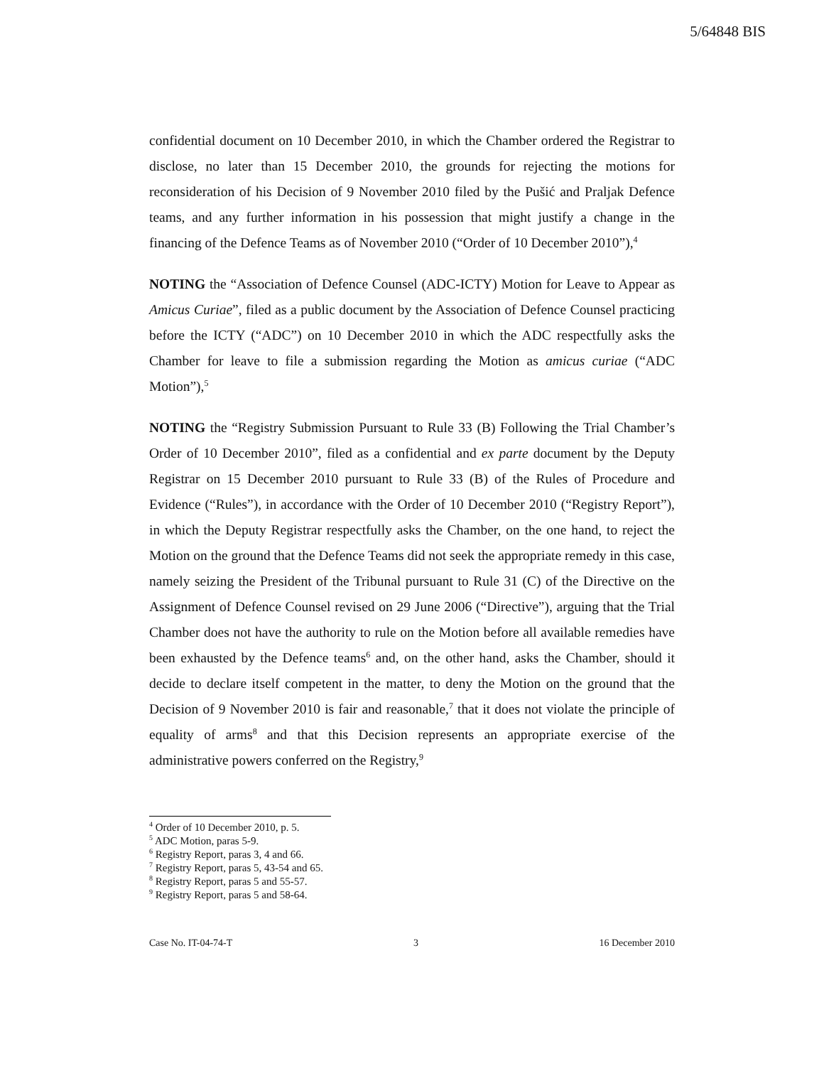5/64848 BIS
confidential document on 10 December 2010, in which the Chamber ordered the Registrar to disclose, no later than 15 December 2010, the grounds for rejecting the motions for reconsideration of his Decision of 9 November 2010 filed by the Pušić and Praljak Defence teams, and any further information in his possession that might justify a change in the financing of the Defence Teams as of November 2010 (“Order of 10 December 2010”),<sup>4</sup>
NOTING the “Association of Defence Counsel (ADC-ICTY) Motion for Leave to Appear as Amicus Curiae”, filed as a public document by the Association of Defence Counsel practicing before the ICTY (“ADC”) on 10 December 2010 in which the ADC respectfully asks the Chamber for leave to file a submission regarding the Motion as amicus curiae (“ADC Motion”),<sup>5</sup>
NOTING the “Registry Submission Pursuant to Rule 33 (B) Following the Trial Chamber’s Order of 10 December 2010”, filed as a confidential and ex parte document by the Deputy Registrar on 15 December 2010 pursuant to Rule 33 (B) of the Rules of Procedure and Evidence (“Rules”), in accordance with the Order of 10 December 2010 (“Registry Report”), in which the Deputy Registrar respectfully asks the Chamber, on the one hand, to reject the Motion on the ground that the Defence Teams did not seek the appropriate remedy in this case, namely seizing the President of the Tribunal pursuant to Rule 31 (C) of the Directive on the Assignment of Defence Counsel revised on 29 June 2006 (“Directive”), arguing that the Trial Chamber does not have the authority to rule on the Motion before all available remedies have been exhausted by the Defence teams<sup>6</sup> and, on the other hand, asks the Chamber, should it decide to declare itself competent in the matter, to deny the Motion on the ground that the Decision of 9 November 2010 is fair and reasonable,<sup>7</sup> that it does not violate the principle of equality of arms<sup>8</sup> and that this Decision represents an appropriate exercise of the administrative powers conferred on the Registry,<sup>9</sup>
<sup>4</sup> Order of 10 December 2010, p. 5.
<sup>5</sup> ADC Motion, paras 5-9.
<sup>6</sup> Registry Report, paras 3, 4 and 66.
<sup>7</sup> Registry Report, paras 5, 43-54 and 65.
<sup>8</sup> Registry Report, paras 5 and 55-57.
<sup>9</sup> Registry Report, paras 5 and 58-64.
Case No. IT-04-74-T 3 16 December 2010